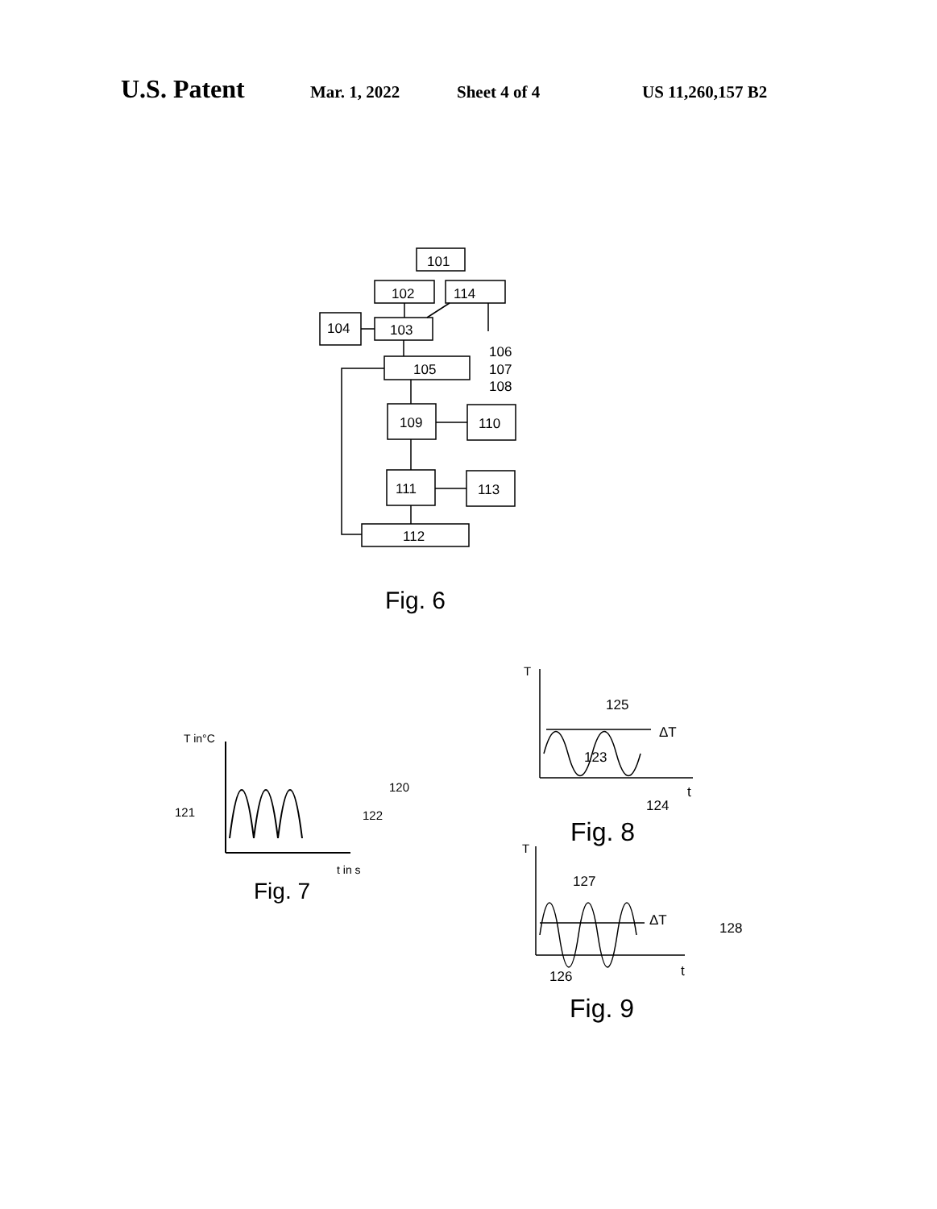U.S. Patent
Mar. 1, 2022 Sheet 4 of 4 US 11,260,157 B2
101
102
114
104
103
105
106
107
108
109
110
111
113
112
Fig. 6
T in°C
120
121
122
t in s
Fig. 7
T
125
ΔT
123
124
t
Fig. 8
T
127
ΔT
128
126
t
Fig. 9